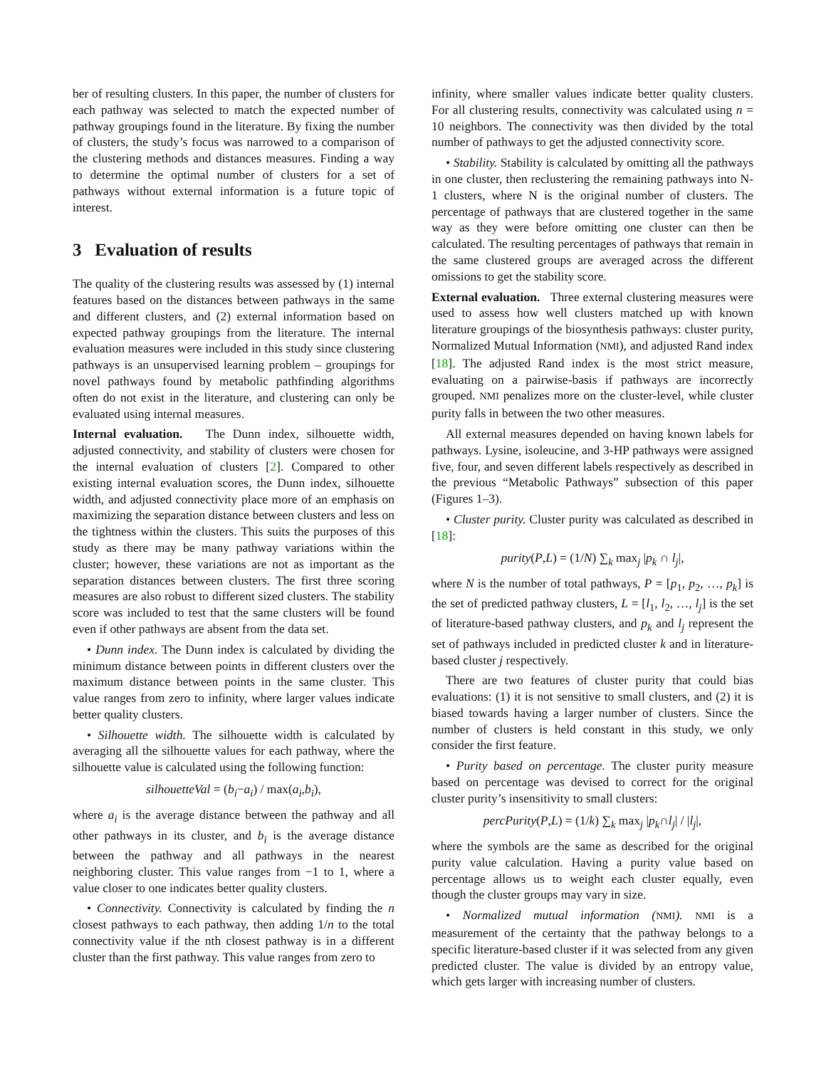ber of resulting clusters. In this paper, the number of clusters for each pathway was selected to match the expected number of pathway groupings found in the literature. By fixing the number of clusters, the study’s focus was narrowed to a comparison of the clustering methods and distances measures. Finding a way to determine the optimal number of clusters for a set of pathways without external information is a future topic of interest.
3 Evaluation of results
The quality of the clustering results was assessed by (1) internal features based on the distances between pathways in the same and different clusters, and (2) external information based on expected pathway groupings from the literature. The internal evaluation measures were included in this study since clustering pathways is an unsupervised learning problem – groupings for novel pathways found by metabolic pathfinding algorithms often do not exist in the literature, and clustering can only be evaluated using internal measures.
Internal evaluation. The Dunn index, silhouette width, adjusted connectivity, and stability of clusters were chosen for the internal evaluation of clusters [2]. Compared to other existing internal evaluation scores, the Dunn index, silhouette width, and adjusted connectivity place more of an emphasis on maximizing the separation distance between clusters and less on the tightness within the clusters. This suits the purposes of this study as there may be many pathway variations within the cluster; however, these variations are not as important as the separation distances between clusters. The first three scoring measures are also robust to different sized clusters. The stability score was included to test that the same clusters will be found even if other pathways are absent from the data set.
• Dunn index. The Dunn index is calculated by dividing the minimum distance between points in different clusters over the maximum distance between points in the same cluster. This value ranges from zero to infinity, where larger values indicate better quality clusters.
• Silhouette width. The silhouette width is calculated by averaging all the silhouette values for each pathway, where the silhouette value is calculated using the following function:
silhouetteVal = (b<sub>i</sub>−a<sub>i</sub>) / max(a<sub>i</sub>,b<sub>i</sub>),
where a<sub>i</sub> is the average distance between the pathway and all other pathways in its cluster, and b<sub>i</sub> is the average distance between the pathway and all pathways in the nearest neighboring cluster. This value ranges from −1 to 1, where a value closer to one indicates better quality clusters.
• Connectivity. Connectivity is calculated by finding the n closest pathways to each pathway, then adding 1/n to the total connectivity value if the nth closest pathway is in a different cluster than the first pathway. This value ranges from zero to
infinity, where smaller values indicate better quality clusters. For all clustering results, connectivity was calculated using n = 10 neighbors. The connectivity was then divided by the total number of pathways to get the adjusted connectivity score.
• Stability. Stability is calculated by omitting all the pathways in one cluster, then reclustering the remaining pathways into N-1 clusters, where N is the original number of clusters. The percentage of pathways that are clustered together in the same way as they were before omitting one cluster can then be calculated. The resulting percentages of pathways that remain in the same clustered groups are averaged across the different omissions to get the stability score.
External evaluation. Three external clustering measures were used to assess how well clusters matched up with known literature groupings of the biosynthesis pathways: cluster purity, Normalized Mutual Information (NMI), and adjusted Rand index [18]. The adjusted Rand index is the most strict measure, evaluating on a pairwise-basis if pathways are incorrectly grouped. NMI penalizes more on the cluster-level, while cluster purity falls in between the two other measures.
All external measures depended on having known labels for pathways. Lysine, isoleucine, and 3-HP pathways were assigned five, four, and seven different labels respectively as described in the previous “Metabolic Pathways” subsection of this paper (Figures 1–3).
• Cluster purity. Cluster purity was calculated as described in [18]:
purity(P,L) = (1/N) ∑<sub>k</sub> max<sub>j</sub> |p<sub>k</sub> ∩ l<sub>j</sub>|,
where N is the number of total pathways, P = [p<sub>1</sub>, p<sub>2</sub>, …, p<sub>k</sub>] is the set of predicted pathway clusters, L = [l<sub>1</sub>, l<sub>2</sub>, …, l<sub>j</sub>] is the set of literature-based pathway clusters, and p<sub>k</sub> and l<sub>j</sub> represent the set of pathways included in predicted cluster k and in literature-based cluster j respectively.
There are two features of cluster purity that could bias evaluations: (1) it is not sensitive to small clusters, and (2) it is biased towards having a larger number of clusters. Since the number of clusters is held constant in this study, we only consider the first feature.
• Purity based on percentage. The cluster purity measure based on percentage was devised to correct for the original cluster purity’s insensitivity to small clusters:
percPurity(P,L) = (1/k) ∑<sub>k</sub> max<sub>j</sub> |p<sub>k</sub>∩l<sub>j</sub>| / |l<sub>j</sub>|,
where the symbols are the same as described for the original purity value calculation. Having a purity value based on percentage allows us to weight each cluster equally, even though the cluster groups may vary in size.
• Normalized mutual information (NMI). NMI is a measurement of the certainty that the pathway belongs to a specific literature-based cluster if it was selected from any given predicted cluster. The value is divided by an entropy value, which gets larger with increasing number of clusters.